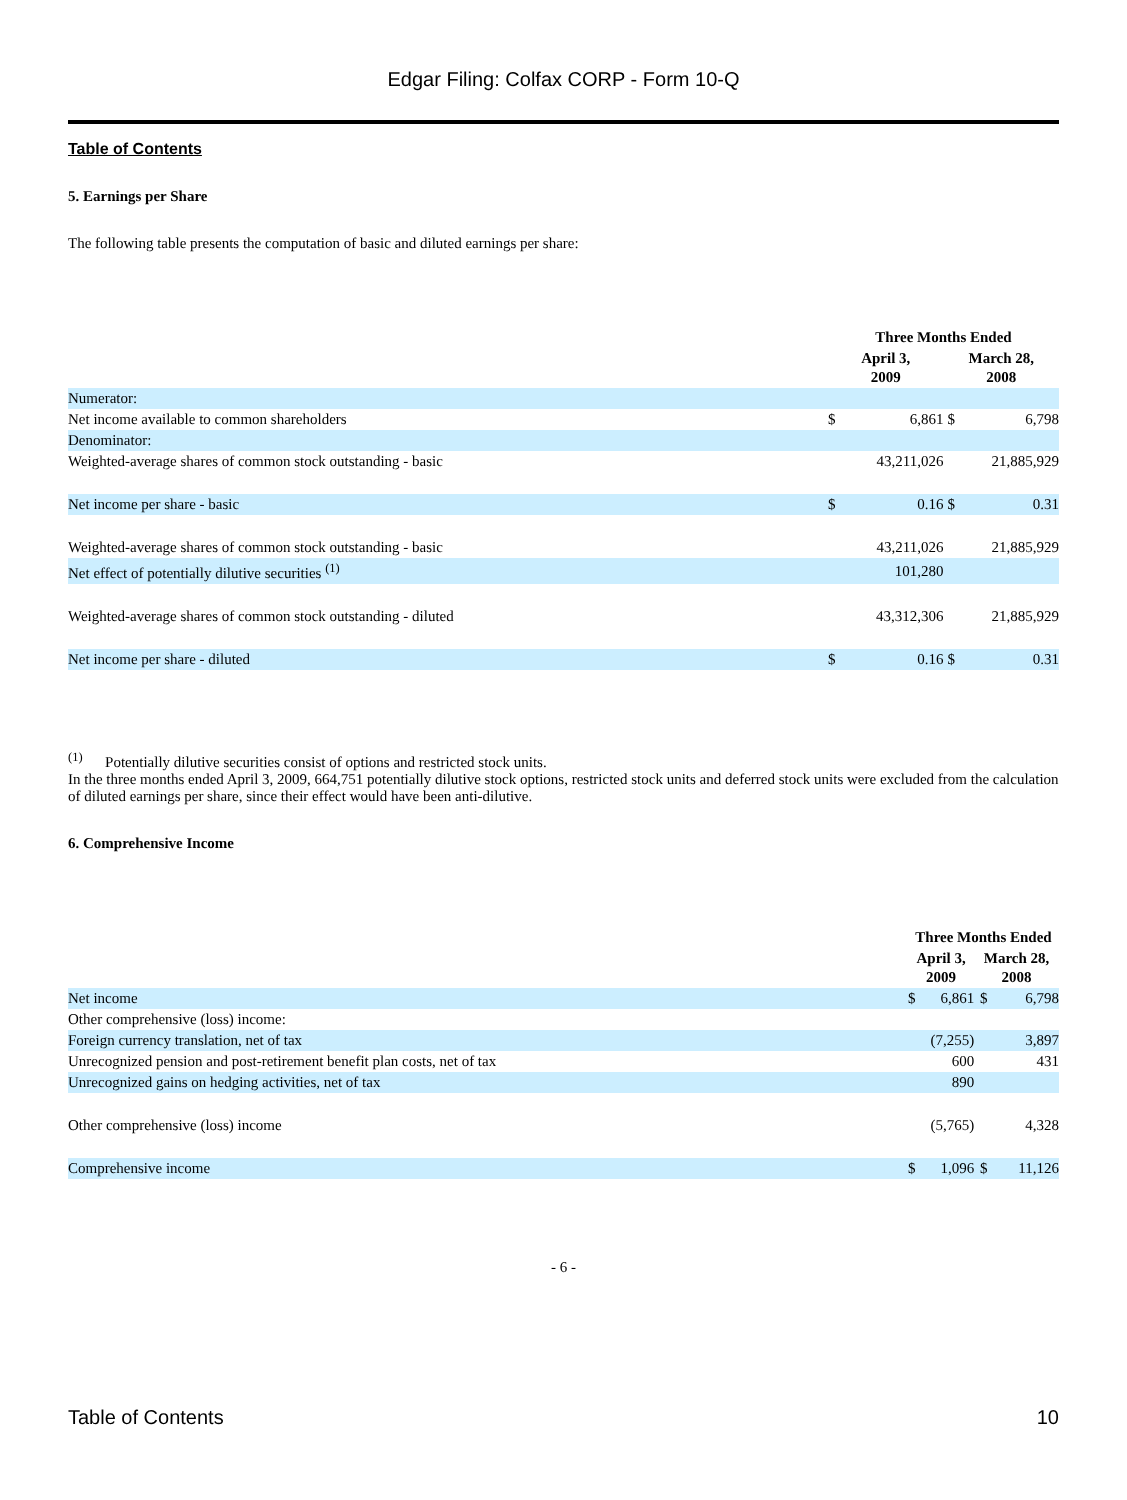Edgar Filing: Colfax CORP - Form 10-Q
Table of Contents
5. Earnings per Share
The following table presents the computation of basic and diluted earnings per share:
| | Three Months Ended | | | |
| --- | --- | --- | --- | --- |
| | April 3, 2009 | | March 28, 2008 | |
| Numerator: | | | | |
| Net income available to common shareholders | $ | 6,861 | $ | 6,798 |
| Denominator: | | | | |
| Weighted-average shares of common stock outstanding - basic | | 43,211,026 | | 21,885,929 |
| Net income per share - basic | $ | 0.16 | $ | 0.31 |
| Weighted-average shares of common stock outstanding - basic | | 43,211,026 | | 21,885,929 |
| Net effect of potentially dilutive securities <sup>(1)</sup> | | 101,280 | | |
| Weighted-average shares of common stock outstanding - diluted | | 43,312,306 | | 21,885,929 |
| Net income per share - diluted | $ | 0.16 | $ | 0.31 |
<sup>(1)</sup> Potentially dilutive securities consist of options and restricted stock units.
In the three months ended April 3, 2009, 664,751 potentially dilutive stock options, restricted stock units and deferred stock units were excluded from the calculation of diluted earnings per share, since their effect would have been anti-dilutive.
6. Comprehensive Income
| | Three Months Ended | | | |
| --- | --- | --- | --- | --- |
| | April 3, 2009 | | March 28, 2008 | |
| Net income | $ | 6,861 | $ | 6,798 |
| Other comprehensive (loss) income: | | | | |
| Foreign currency translation, net of tax | | (7,255) | | 3,897 |
| Unrecognized pension and post-retirement benefit plan costs, net of tax | | 600 | | 431 |
| Unrecognized gains on hedging activities, net of tax | | 890 | | |
| Other comprehensive (loss) income | | (5,765) | | 4,328 |
| Comprehensive income | $ | 1,096 | $ | 11,126 |
- 6 -
Table of Contents 10